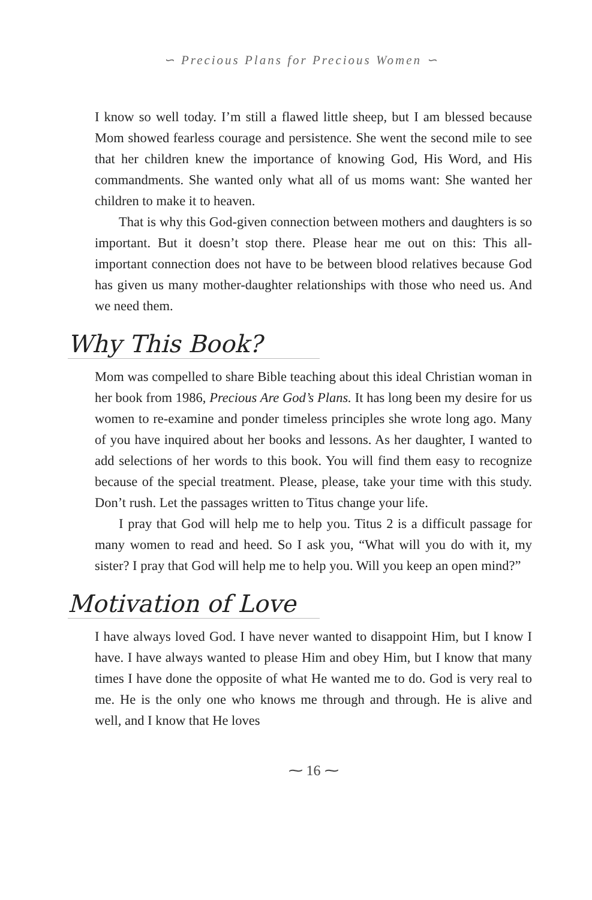∽ Precious Plans for Precious Women ∽
I know so well today. I’m still a flawed little sheep, but I am blessed because Mom showed fearless courage and persistence. She went the second mile to see that her children knew the importance of knowing God, His Word, and His commandments. She wanted only what all of us moms want: She wanted her children to make it to heaven.
That is why this God-given connection between mothers and daughters is so important. But it doesn’t stop there. Please hear me out on this: This all-important connection does not have to be between blood relatives because God has given us many mother-daughter relationships with those who need us. And we need them.
Why This Book?
Mom was compelled to share Bible teaching about this ideal Christian woman in her book from 1986, Precious Are God’s Plans. It has long been my desire for us women to re-examine and ponder timeless principles she wrote long ago. Many of you have inquired about her books and lessons. As her daughter, I wanted to add selections of her words to this book. You will find them easy to recognize because of the special treatment. Please, please, take your time with this study. Don’t rush. Let the passages written to Titus change your life.
I pray that God will help me to help you. Titus 2 is a difficult passage for many women to read and heed. So I ask you, “What will you do with it, my sister? I pray that God will help me to help you. Will you keep an open mind?”
Motivation of Love
I have always loved God. I have never wanted to disappoint Him, but I know I have. I have always wanted to please Him and obey Him, but I know that many times I have done the opposite of what He wanted me to do. God is very real to me. He is the only one who knows me through and through. He is alive and well, and I know that He loves
⁓ 16 ⁓